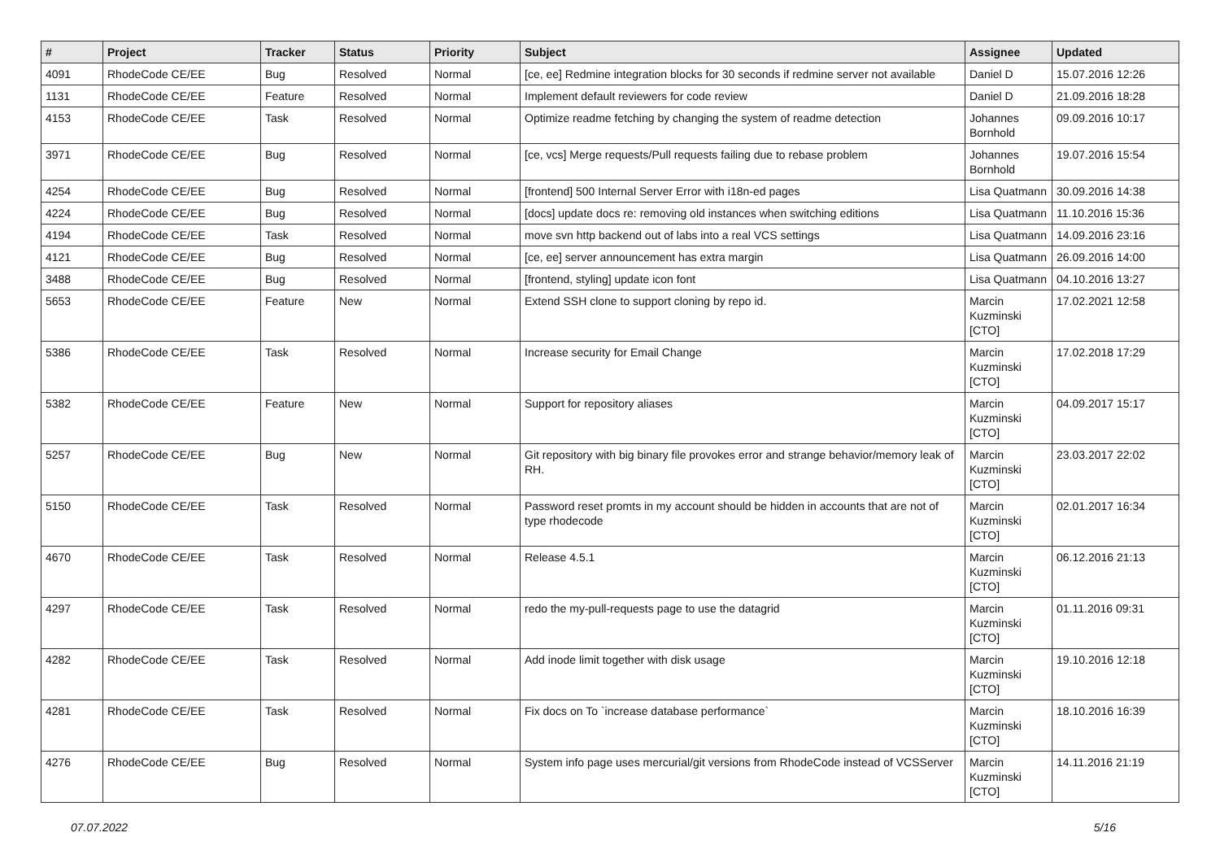| # | Project | Tracker | Status | Priority | Subject | Assignee | Updated |
| --- | --- | --- | --- | --- | --- | --- | --- |
| 4091 | RhodeCode CE/EE | Bug | Resolved | Normal | [ce, ee] Redmine integration blocks for 30 seconds if redmine server not available | Daniel D | 15.07.2016 12:26 |
| 1131 | RhodeCode CE/EE | Feature | Resolved | Normal | Implement default reviewers for code review | Daniel D | 21.09.2016 18:28 |
| 4153 | RhodeCode CE/EE | Task | Resolved | Normal | Optimize readme fetching by changing the system of readme detection | Johannes Bornhold | 09.09.2016 10:17 |
| 3971 | RhodeCode CE/EE | Bug | Resolved | Normal | [ce, vcs] Merge requests/Pull requests failing due to rebase problem | Johannes Bornhold | 19.07.2016 15:54 |
| 4254 | RhodeCode CE/EE | Bug | Resolved | Normal | [frontend] 500 Internal Server Error with i18n-ed pages | Lisa Quatmann | 30.09.2016 14:38 |
| 4224 | RhodeCode CE/EE | Bug | Resolved | Normal | [docs] update docs re: removing old instances when switching editions | Lisa Quatmann | 11.10.2016 15:36 |
| 4194 | RhodeCode CE/EE | Task | Resolved | Normal | move svn http backend out of labs into a real VCS settings | Lisa Quatmann | 14.09.2016 23:16 |
| 4121 | RhodeCode CE/EE | Bug | Resolved | Normal | [ce, ee] server announcement has extra margin | Lisa Quatmann | 26.09.2016 14:00 |
| 3488 | RhodeCode CE/EE | Bug | Resolved | Normal | [frontend, styling] update icon font | Lisa Quatmann | 04.10.2016 13:27 |
| 5653 | RhodeCode CE/EE | Feature | New | Normal | Extend SSH clone to support cloning by repo id. | Marcin Kuzminski [CTO] | 17.02.2021 12:58 |
| 5386 | RhodeCode CE/EE | Task | Resolved | Normal | Increase security for Email Change | Marcin Kuzminski [CTO] | 17.02.2018 17:29 |
| 5382 | RhodeCode CE/EE | Feature | New | Normal | Support for repository aliases | Marcin Kuzminski [CTO] | 04.09.2017 15:17 |
| 5257 | RhodeCode CE/EE | Bug | New | Normal | Git repository with big binary file provokes error and strange behavior/memory leak of RH. | Marcin Kuzminski [CTO] | 23.03.2017 22:02 |
| 5150 | RhodeCode CE/EE | Task | Resolved | Normal | Password reset promts in my account should be hidden in accounts that are not of type rhodecode | Marcin Kuzminski [CTO] | 02.01.2017 16:34 |
| 4670 | RhodeCode CE/EE | Task | Resolved | Normal | Release 4.5.1 | Marcin Kuzminski [CTO] | 06.12.2016 21:13 |
| 4297 | RhodeCode CE/EE | Task | Resolved | Normal | redo the my-pull-requests page to use the datagrid | Marcin Kuzminski [CTO] | 01.11.2016 09:31 |
| 4282 | RhodeCode CE/EE | Task | Resolved | Normal | Add inode limit together with disk usage | Marcin Kuzminski [CTO] | 19.10.2016 12:18 |
| 4281 | RhodeCode CE/EE | Task | Resolved | Normal | Fix docs on To `increase database performance` | Marcin Kuzminski [CTO] | 18.10.2016 16:39 |
| 4276 | RhodeCode CE/EE | Bug | Resolved | Normal | System info page uses mercurial/git versions from RhodeCode instead of VCSServer | Marcin Kuzminski [CTO] | 14.11.2016 21:19 |
07.07.2022 5/16